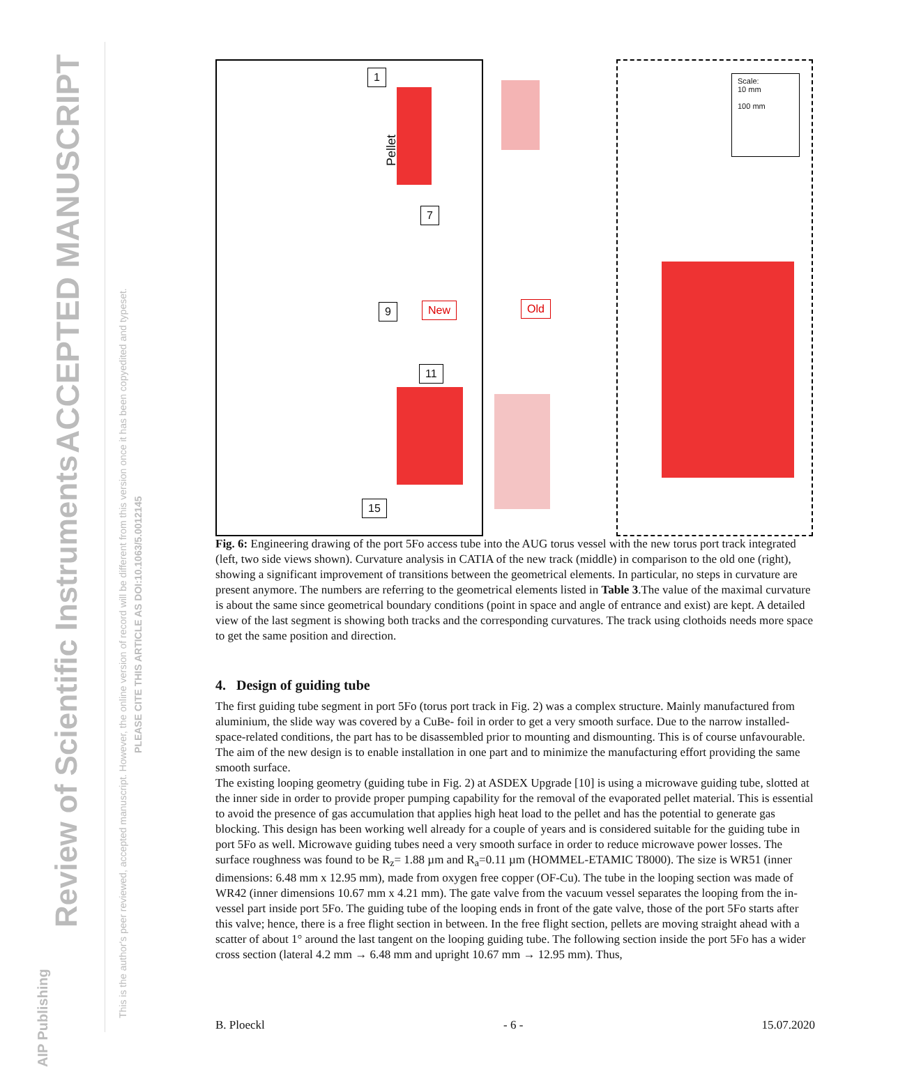ACCEPTED MANUSCRIPT
Review of Scientific Instruments
This is the author's peer reviewed, accepted manuscript. However, the online version of record will be different from this version once it has been copyedited and typeset.
PLEASE CITE THIS ARTICLE AS DOI:10.1063/5.0012145
AIP Publishing
1
7
9 New Old
11
15
Pellet
Scale:
10 mm
100 mm
Fig. 6: Engineering drawing of the port 5Fo access tube into the AUG torus vessel with the new torus port track integrated (left, two side views shown). Curvature analysis in CATIA of the new track (middle) in comparison to the old one (right), showing a significant improvement of transitions between the geometrical elements. In particular, no steps in curvature are present anymore. The numbers are referring to the geometrical elements listed in Table 3.The value of the maximal curvature is about the same since geometrical boundary conditions (point in space and angle of entrance and exist) are kept. A detailed view of the last segment is showing both tracks and the corresponding curvatures. The track using clothoids needs more space to get the same position and direction.
4. Design of guiding tube
The first guiding tube segment in port 5Fo (torus port track in Fig. 2) was a complex structure. Mainly manufactured from aluminium, the slide way was covered by a CuBe- foil in order to get a very smooth surface. Due to the narrow installed-space-related conditions, the part has to be disassembled prior to mounting and dismounting. This is of course unfavourable. The aim of the new design is to enable installation in one part and to minimize the manufacturing effort providing the same smooth surface.
The existing looping geometry (guiding tube in Fig. 2) at ASDEX Upgrade [10] is using a microwave guiding tube, slotted at the inner side in order to provide proper pumping capability for the removal of the evaporated pellet material. This is essential to avoid the presence of gas accumulation that applies high heat load to the pellet and has the potential to generate gas blocking. This design has been working well already for a couple of years and is considered suitable for the guiding tube in port 5Fo as well. Microwave guiding tubes need a very smooth surface in order to reduce microwave power losses. The surface roughness was found to be R<sub>z</sub>= 1.88 µm and R<sub>a</sub>=0.11 µm (HOMMEL-ETAMIC T8000). The size is WR51 (inner dimensions: 6.48 mm x 12.95 mm), made from oxygen free copper (OF-Cu). The tube in the looping section was made of WR42 (inner dimensions 10.67 mm x 4.21 mm). The gate valve from the vacuum vessel separates the looping from the in-vessel part inside port 5Fo. The guiding tube of the looping ends in front of the gate valve, those of the port 5Fo starts after this valve; hence, there is a free flight section in between. In the free flight section, pellets are moving straight ahead with a scatter of about 1° around the last tangent on the looping guiding tube. The following section inside the port 5Fo has a wider cross section (lateral 4.2 mm → 6.48 mm and upright 10.67 mm → 12.95 mm). Thus,
B. Ploeckl - 6 - 15.07.2020